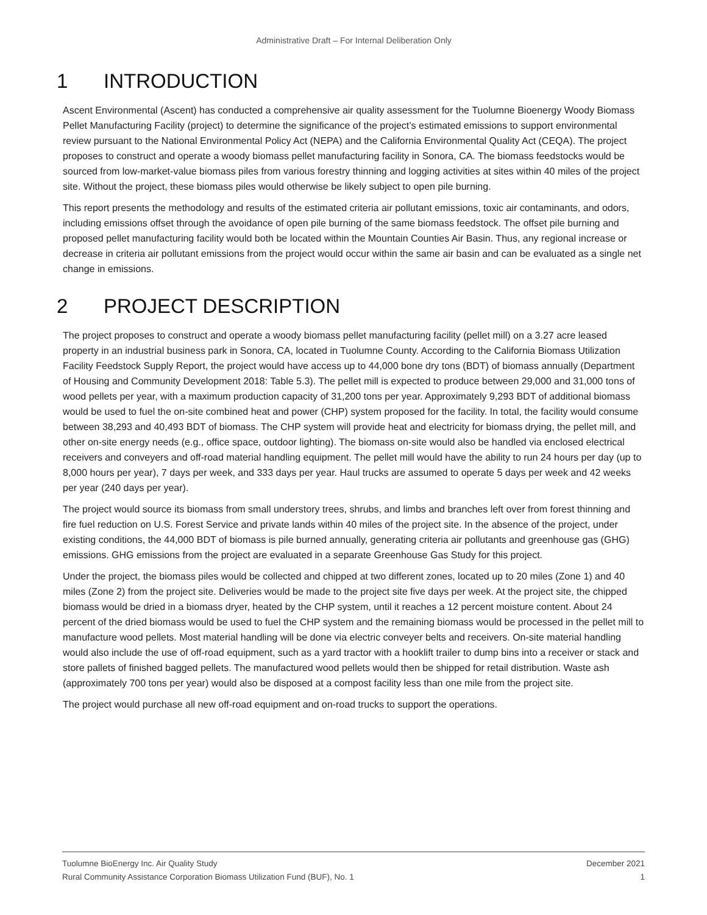Administrative Draft – For Internal Deliberation Only
1 INTRODUCTION
Ascent Environmental (Ascent) has conducted a comprehensive air quality assessment for the Tuolumne Bioenergy Woody Biomass Pellet Manufacturing Facility (project) to determine the significance of the project’s estimated emissions to support environmental review pursuant to the National Environmental Policy Act (NEPA) and the California Environmental Quality Act (CEQA). The project proposes to construct and operate a woody biomass pellet manufacturing facility in Sonora, CA. The biomass feedstocks would be sourced from low-market-value biomass piles from various forestry thinning and logging activities at sites within 40 miles of the project site. Without the project, these biomass piles would otherwise be likely subject to open pile burning.
This report presents the methodology and results of the estimated criteria air pollutant emissions, toxic air contaminants, and odors, including emissions offset through the avoidance of open pile burning of the same biomass feedstock. The offset pile burning and proposed pellet manufacturing facility would both be located within the Mountain Counties Air Basin. Thus, any regional increase or decrease in criteria air pollutant emissions from the project would occur within the same air basin and can be evaluated as a single net change in emissions.
2 PROJECT DESCRIPTION
The project proposes to construct and operate a woody biomass pellet manufacturing facility (pellet mill) on a 3.27 acre leased property in an industrial business park in Sonora, CA, located in Tuolumne County. According to the California Biomass Utilization Facility Feedstock Supply Report, the project would have access up to 44,000 bone dry tons (BDT) of biomass annually (Department of Housing and Community Development 2018: Table 5.3). The pellet mill is expected to produce between 29,000 and 31,000 tons of wood pellets per year, with a maximum production capacity of 31,200 tons per year. Approximately 9,293 BDT of additional biomass would be used to fuel the on-site combined heat and power (CHP) system proposed for the facility. In total, the facility would consume between 38,293 and 40,493 BDT of biomass. The CHP system will provide heat and electricity for biomass drying, the pellet mill, and other on-site energy needs (e.g., office space, outdoor lighting). The biomass on-site would also be handled via enclosed electrical receivers and conveyers and off-road material handling equipment. The pellet mill would have the ability to run 24 hours per day (up to 8,000 hours per year), 7 days per week, and 333 days per year. Haul trucks are assumed to operate 5 days per week and 42 weeks per year (240 days per year).
The project would source its biomass from small understory trees, shrubs, and limbs and branches left over from forest thinning and fire fuel reduction on U.S. Forest Service and private lands within 40 miles of the project site. In the absence of the project, under existing conditions, the 44,000 BDT of biomass is pile burned annually, generating criteria air pollutants and greenhouse gas (GHG) emissions. GHG emissions from the project are evaluated in a separate Greenhouse Gas Study for this project.
Under the project, the biomass piles would be collected and chipped at two different zones, located up to 20 miles (Zone 1) and 40 miles (Zone 2) from the project site. Deliveries would be made to the project site five days per week. At the project site, the chipped biomass would be dried in a biomass dryer, heated by the CHP system, until it reaches a 12 percent moisture content. About 24 percent of the dried biomass would be used to fuel the CHP system and the remaining biomass would be processed in the pellet mill to manufacture wood pellets. Most material handling will be done via electric conveyer belts and receivers. On-site material handling would also include the use of off-road equipment, such as a yard tractor with a hooklift trailer to dump bins into a receiver or stack and store pallets of finished bagged pellets. The manufactured wood pellets would then be shipped for retail distribution. Waste ash (approximately 700 tons per year) would also be disposed at a compost facility less than one mile from the project site.
The project would purchase all new off-road equipment and on-road trucks to support the operations.
Tuolumne BioEnergy Inc. Air Quality Study December 2021
Rural Community Assistance Corporation Biomass Utilization Fund (BUF), No. 1 1